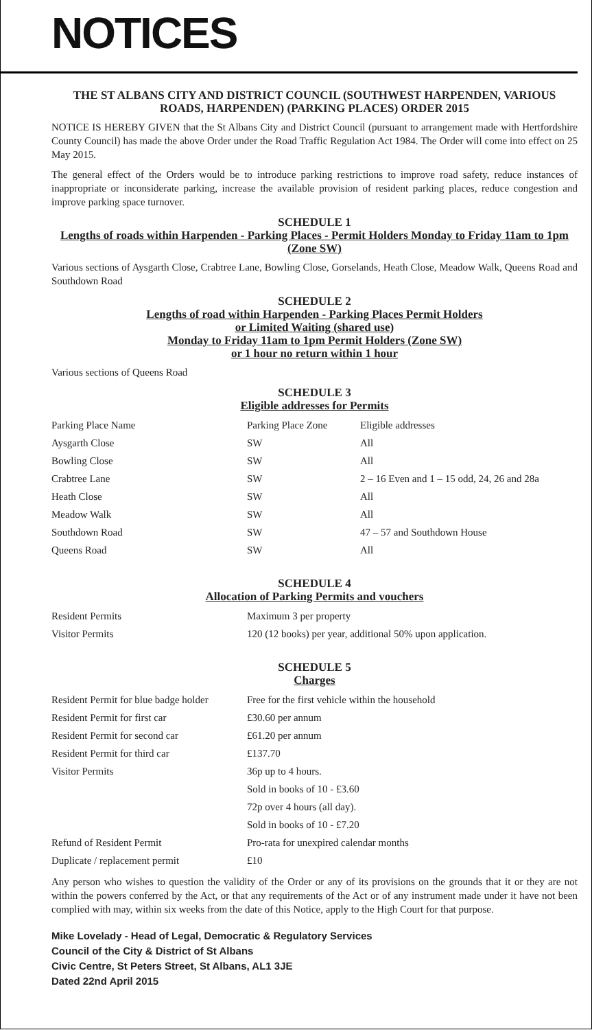NOTICES
THE ST ALBANS CITY AND DISTRICT COUNCIL (SOUTHWEST HARPENDEN, VARIOUS ROADS, HARPENDEN) (PARKING PLACES) ORDER 2015
NOTICE IS HEREBY GIVEN that the St Albans City and District Council (pursuant to arrangement made with Hertfordshire County Council) has made the above Order under the Road Traffic Regulation Act 1984. The Order will come into effect on 25 May 2015.
The general effect of the Orders would be to introduce parking restrictions to improve road safety, reduce instances of inappropriate or inconsiderate parking, increase the available provision of resident parking places, reduce congestion and improve parking space turnover.
SCHEDULE 1
Lengths of roads within Harpenden - Parking Places - Permit Holders Monday to Friday 11am to 1pm (Zone SW)
Various sections of Aysgarth Close, Crabtree Lane, Bowling Close, Gorselands, Heath Close, Meadow Walk, Queens Road and Southdown Road
SCHEDULE 2
Lengths of road within Harpenden - Parking Places Permit Holders
or Limited Waiting (shared use)
Monday to Friday 11am to 1pm Permit Holders (Zone SW)
or 1 hour no return within 1 hour
Various sections of Queens Road
SCHEDULE 3
Eligible addresses for Permits
| Parking Place Name | Parking Place Zone | Eligible addresses |
| Aysgarth Close | SW | All |
| Bowling Close | SW | All |
| Crabtree Lane | SW | 2 – 16 Even and 1 – 15 odd, 24, 26 and 28a |
| Heath Close | SW | All |
| Meadow Walk | SW | All |
| Southdown Road | SW | 47 – 57 and Southdown House |
| Queens Road | SW | All |
SCHEDULE 4
Allocation of Parking Permits and vouchers
| Resident Permits | Maximum 3 per property |
| Visitor Permits | 120 (12 books) per year, additional 50% upon application. |
SCHEDULE 5
Charges
| Resident Permit for blue badge holder | Free for the first vehicle within the household |
| Resident Permit for first car | £30.60 per annum |
| Resident Permit for second car | £61.20 per annum |
| Resident Permit for third car | £137.70 |
| Visitor Permits | 36p up to 4 hours. |
| | Sold in books of 10 - £3.60 |
| | 72p over 4 hours (all day). |
| | Sold in books of 10 - £7.20 |
| Refund of Resident Permit | Pro-rata for unexpired calendar months |
| Duplicate / replacement permit | £10 |
Any person who wishes to question the validity of the Order or any of its provisions on the grounds that it or they are not within the powers conferred by the Act, or that any requirements of the Act or of any instrument made under it have not been complied with may, within six weeks from the date of this Notice, apply to the High Court for that purpose.
Mike Lovelady - Head of Legal, Democratic & Regulatory Services
Council of the City & District of St Albans
Civic Centre, St Peters Street, St Albans, AL1 3JE
Dated 22nd April 2015